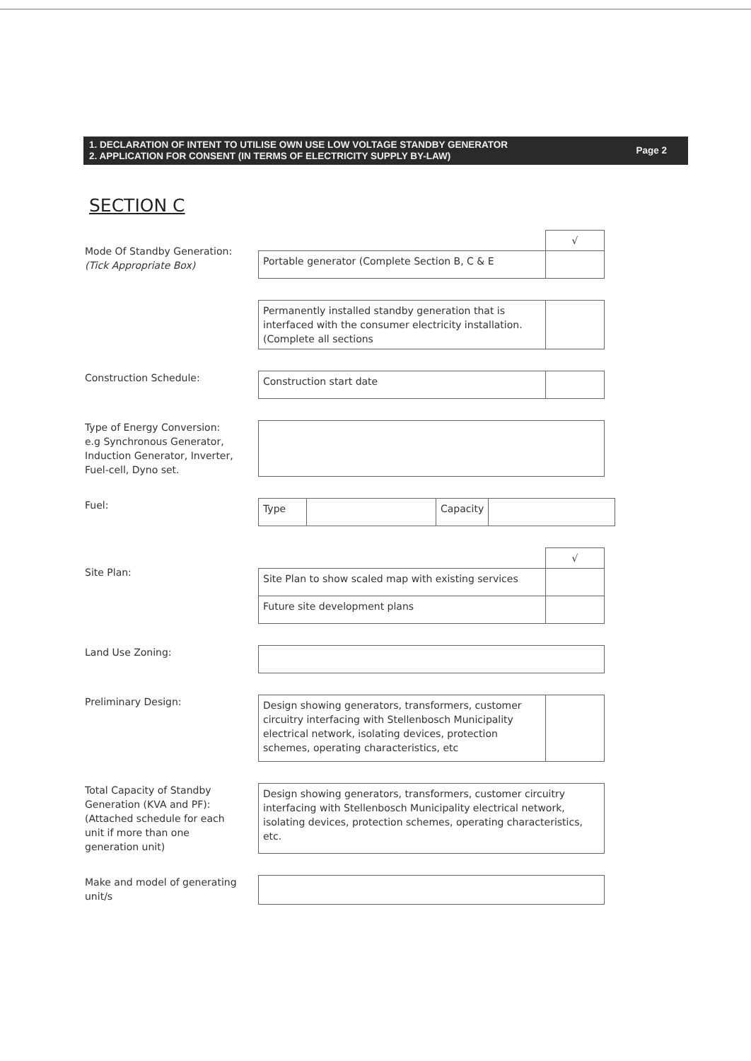1. DECLARATION OF INTENT TO UTILISE OWN USE LOW VOLTAGE STANDBY GENERATOR
2. APPLICATION FOR CONSENT (IN TERMS OF ELECTRICITY SUPPLY BY-LAW)
Page 2
SECTION C
Mode Of Standby Generation:
(Tick Appropriate Box)
| | √ |
| Portable generator (Complete Section B, C & E | |
| Permanently installed standby generation that is interfaced with the consumer electricity installation. (Complete all sections | |
Construction Schedule:
| Construction start date | |
Type of Energy Conversion:
e.g Synchronous Generator,
Induction Generator, Inverter,
Fuel-cell, Dyno set.
Fuel:
| Type | | Capacity | |
Site Plan:
| | √ |
| Site Plan to show scaled map with existing services | |
| Future site development plans | |
Land Use Zoning:
Preliminary Design:
| Design showing generators, transformers, customer circuitry interfacing with Stellenbosch Municipality electrical network, isolating devices, protection schemes, operating characteristics, etc | |
Total Capacity of Standby
Generation (KVA and PF):
(Attached schedule for each
unit if more than one
generation unit)
| Design showing generators, transformers, customer circuitry interfacing with Stellenbosch Municipality electrical network, isolating devices, protection schemes, operating characteristics, etc. |
Make and model of generating unit/s